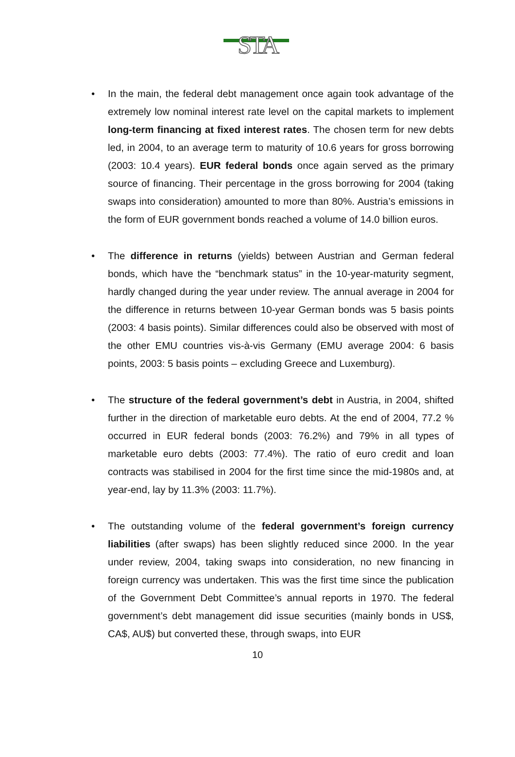STA
• In the main, the federal debt management once again took advantage of the extremely low nominal interest rate level on the capital markets to implement long-term financing at fixed interest rates. The chosen term for new debts led, in 2004, to an average term to maturity of 10.6 years for gross borrowing (2003: 10.4 years). EUR federal bonds once again served as the primary source of financing. Their percentage in the gross borrowing for 2004 (taking swaps into consideration) amounted to more than 80%. Austria’s emissions in the form of EUR government bonds reached a volume of 14.0 billion euros.
• The difference in returns (yields) between Austrian and German federal bonds, which have the “benchmark status” in the 10-year-maturity segment, hardly changed during the year under review. The annual average in 2004 for the difference in returns between 10-year German bonds was 5 basis points (2003: 4 basis points). Similar differences could also be observed with most of the other EMU countries vis-à-vis Germany (EMU average 2004: 6 basis points, 2003: 5 basis points – excluding Greece and Luxemburg).
• The structure of the federal government’s debt in Austria, in 2004, shifted further in the direction of marketable euro debts. At the end of 2004, 77.2 % occurred in EUR federal bonds (2003: 76.2%) and 79% in all types of marketable euro debts (2003: 77.4%). The ratio of euro credit and loan contracts was stabilised in 2004 for the first time since the mid-1980s and, at year-end, lay by 11.3% (2003: 11.7%).
• The outstanding volume of the federal government’s foreign currency liabilities (after swaps) has been slightly reduced since 2000. In the year under review, 2004, taking swaps into consideration, no new financing in foreign currency was undertaken. This was the first time since the publication of the Government Debt Committee’s annual reports in 1970. The federal government’s debt management did issue securities (mainly bonds in US$, CA$, AU$) but converted these, through swaps, into EUR
10